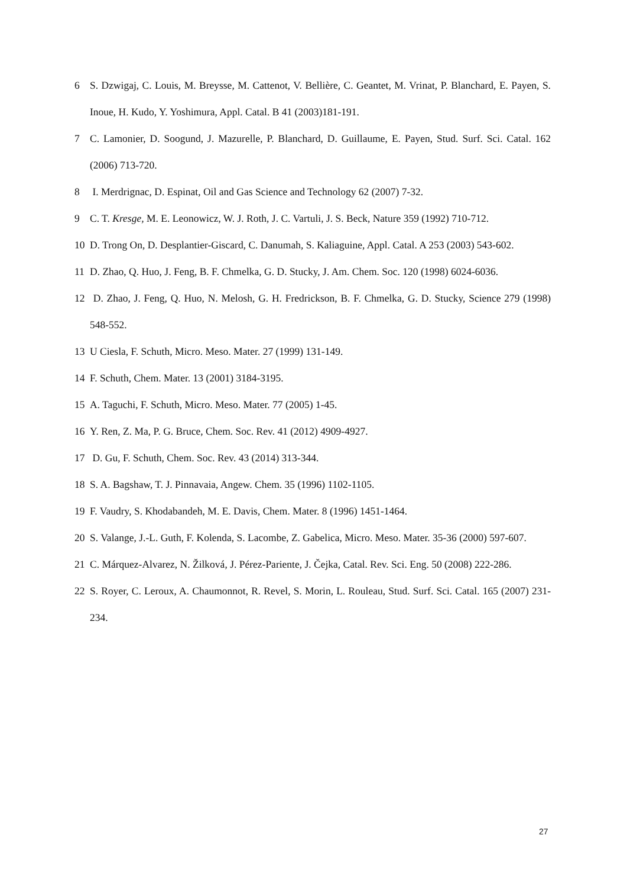6 S. Dzwigaj, C. Louis, M. Breysse, M. Cattenot, V. Bellière, C. Geantet, M. Vrinat, P. Blanchard, E. Payen, S. Inoue, H. Kudo, Y. Yoshimura, Appl. Catal. B 41 (2003)181-191.
7 C. Lamonier, D. Soogund, J. Mazurelle, P. Blanchard, D. Guillaume, E. Payen, Stud. Surf. Sci. Catal. 162 (2006) 713-720.
8 I. Merdrignac, D. Espinat, Oil and Gas Science and Technology 62 (2007) 7-32.
9 C. T. Kresge, M. E. Leonowicz, W. J. Roth, J. C. Vartuli, J. S. Beck, Nature 359 (1992) 710-712.
10 D. Trong On, D. Desplantier-Giscard, C. Danumah, S. Kaliaguine, Appl. Catal. A 253 (2003) 543-602.
11 D. Zhao, Q. Huo, J. Feng, B. F. Chmelka, G. D. Stucky, J. Am. Chem. Soc. 120 (1998) 6024-6036.
12 D. Zhao, J. Feng, Q. Huo, N. Melosh, G. H. Fredrickson, B. F. Chmelka, G. D. Stucky, Science 279 (1998) 548-552.
13 U Ciesla, F. Schuth, Micro. Meso. Mater. 27 (1999) 131-149.
14 F. Schuth, Chem. Mater. 13 (2001) 3184-3195.
15 A. Taguchi, F. Schuth, Micro. Meso. Mater. 77 (2005) 1-45.
16 Y. Ren, Z. Ma, P. G. Bruce, Chem. Soc. Rev. 41 (2012) 4909-4927.
17 D. Gu, F. Schuth, Chem. Soc. Rev. 43 (2014) 313-344.
18 S. A. Bagshaw, T. J. Pinnavaia, Angew. Chem. 35 (1996) 1102-1105.
19 F. Vaudry, S. Khodabandeh, M. E. Davis, Chem. Mater. 8 (1996) 1451-1464.
20 S. Valange, J.-L. Guth, F. Kolenda, S. Lacombe, Z. Gabelica, Micro. Meso. Mater. 35-36 (2000) 597-607.
21 C. Márquez-Alvarez, N. Žilková, J. Pérez-Pariente, J. Čejka, Catal. Rev. Sci. Eng. 50 (2008) 222-286.
22 S. Royer, C. Leroux, A. Chaumonnot, R. Revel, S. Morin, L. Rouleau, Stud. Surf. Sci. Catal. 165 (2007) 231-234.
27